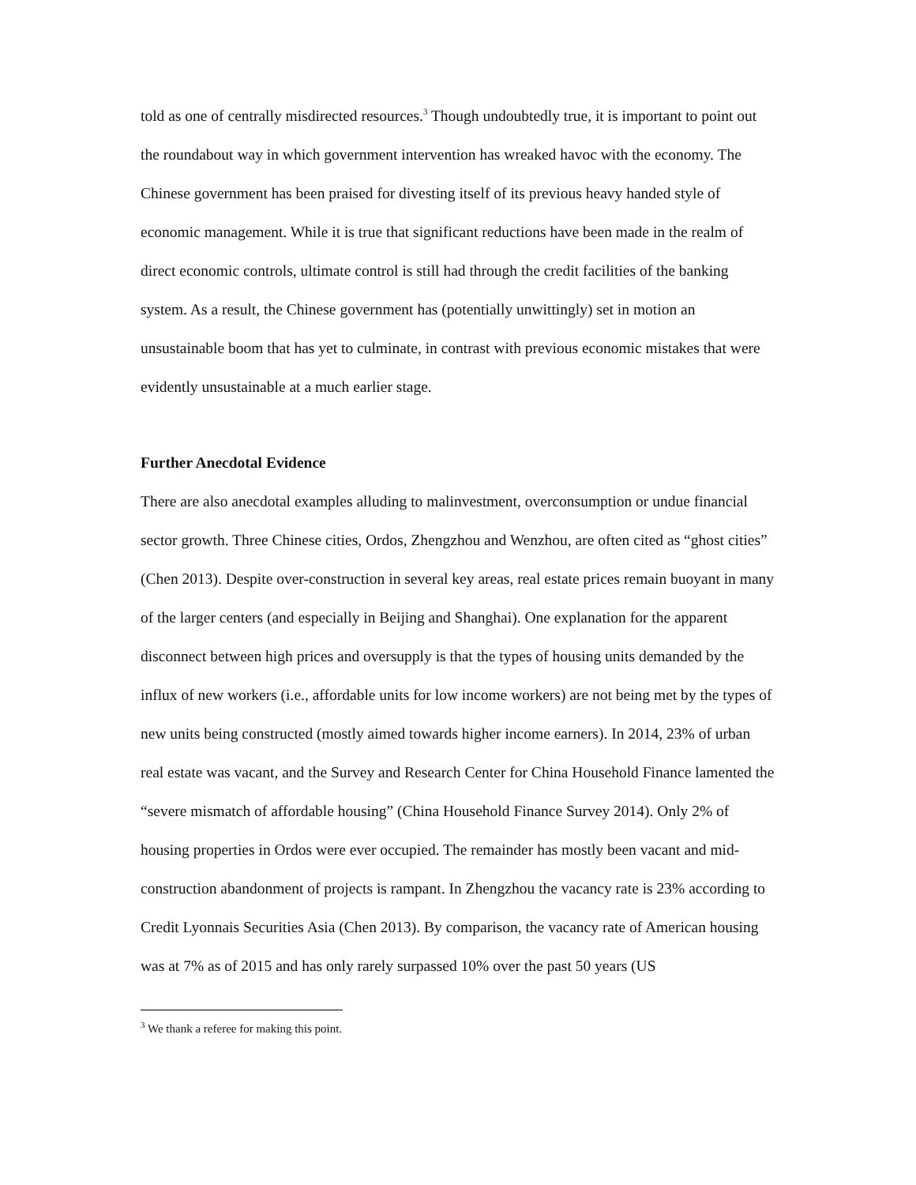told as one of centrally misdirected resources.<sup>3</sup> Though undoubtedly true, it is important to point out the roundabout way in which government intervention has wreaked havoc with the economy. The Chinese government has been praised for divesting itself of its previous heavy handed style of economic management. While it is true that significant reductions have been made in the realm of direct economic controls, ultimate control is still had through the credit facilities of the banking system. As a result, the Chinese government has (potentially unwittingly) set in motion an unsustainable boom that has yet to culminate, in contrast with previous economic mistakes that were evidently unsustainable at a much earlier stage.
Further Anecdotal Evidence
There are also anecdotal examples alluding to malinvestment, overconsumption or undue financial sector growth. Three Chinese cities, Ordos, Zhengzhou and Wenzhou, are often cited as “ghost cities” (Chen 2013). Despite over-construction in several key areas, real estate prices remain buoyant in many of the larger centers (and especially in Beijing and Shanghai). One explanation for the apparent disconnect between high prices and oversupply is that the types of housing units demanded by the influx of new workers (i.e., affordable units for low income workers) are not being met by the types of new units being constructed (mostly aimed towards higher income earners). In 2014, 23% of urban real estate was vacant, and the Survey and Research Center for China Household Finance lamented the “severe mismatch of affordable housing” (China Household Finance Survey 2014). Only 2% of housing properties in Ordos were ever occupied. The remainder has mostly been vacant and mid-construction abandonment of projects is rampant. In Zhengzhou the vacancy rate is 23% according to Credit Lyonnais Securities Asia (Chen 2013). By comparison, the vacancy rate of American housing was at 7% as of 2015 and has only rarely surpassed 10% over the past 50 years (US
<sup>3</sup> We thank a referee for making this point.